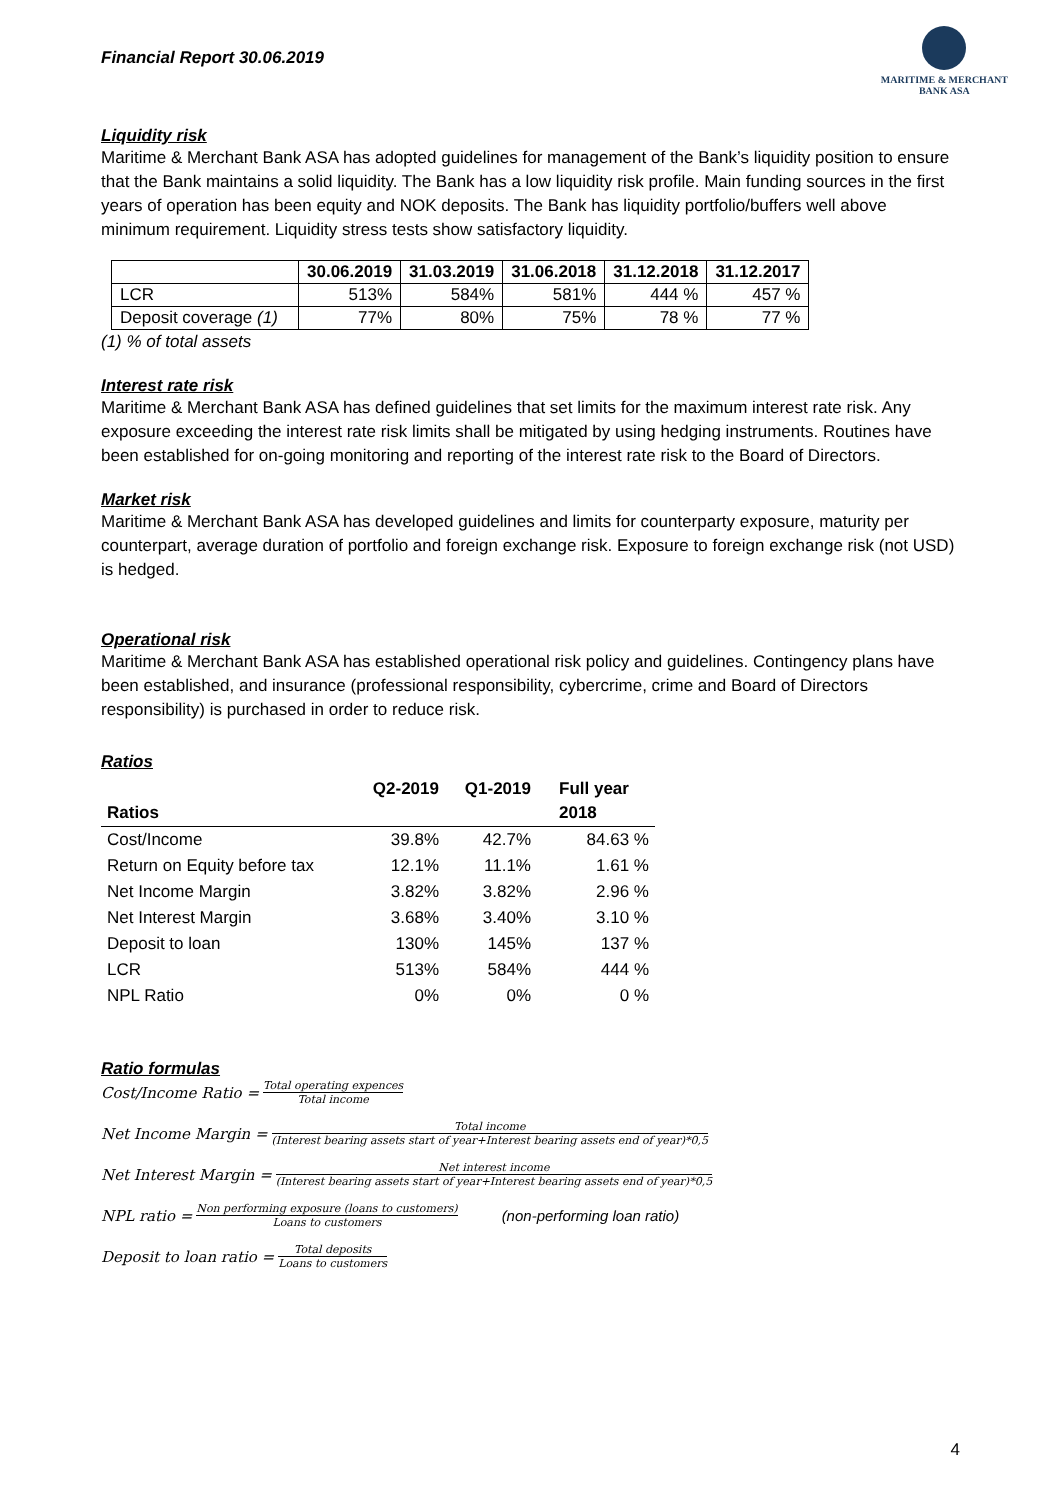Financial Report 30.06.2019
MARITIME & MERCHANT
BANK ASA
Liquidity risk
Maritime & Merchant Bank ASA has adopted guidelines for management of the Bank’s liquidity position to ensure that the Bank maintains a solid liquidity. The Bank has a low liquidity risk profile. Main funding sources in the first years of operation has been equity and NOK deposits. The Bank has liquidity portfolio/buffers well above minimum requirement. Liquidity stress tests show satisfactory liquidity.
| | 30.06.2019 | 31.03.2019 | 31.06.2018 | 31.12.2018 | 31.12.2017 |
| --- | --- | --- | --- | --- | --- |
| LCR | 513% | 584% | 581% | 444 % | 457 % |
| Deposit coverage (1) | 77% | 80% | 75% | 78 % | 77 % |
(1) % of total assets
Interest rate risk
Maritime & Merchant Bank ASA has defined guidelines that set limits for the maximum interest rate risk. Any exposure exceeding the interest rate risk limits shall be mitigated by using hedging instruments. Routines have been established for on-going monitoring and reporting of the interest rate risk to the Board of Directors.
Market risk
Maritime & Merchant Bank ASA has developed guidelines and limits for counterparty exposure, maturity per counterpart, average duration of portfolio and foreign exchange risk. Exposure to foreign exchange risk (not USD) is hedged.
Operational risk
Maritime & Merchant Bank ASA has established operational risk policy and guidelines. Contingency plans have been established, and insurance (professional responsibility, cybercrime, crime and Board of Directors responsibility) is purchased in order to reduce risk.
Ratios
| Ratios | Q2-2019 | Q1-2019 | Full year 2018 |
| --- | --- | --- | --- |
| Cost/Income | 39.8% | 42.7% | 84.63 % |
| Return on Equity before tax | 12.1% | 11.1% | 1.61 % |
| Net Income Margin | 3.82% | 3.82% | 2.96 % |
| Net Interest Margin | 3.68% | 3.40% | 3.10 % |
| Deposit to loan | 130% | 145% | 137 % |
| LCR | 513% | 584% | 444 % |
| NPL Ratio | 0% | 0% | 0 % |
Ratio formulas
Cost/Income Ratio = Total operating expences Total income
Net Income Margin = Total income (Interest bearing assets start of year+Interest bearing assets end of year)*0,5
Net Interest Margin = Net interest income (Interest bearing assets start of year+Interest bearing assets end of year)*0,5
NPL ratio = Non performing exposure (loans to customers) Loans to customers (non-performing loan ratio)
Deposit to loan ratio = Total deposits Loans to customers
4